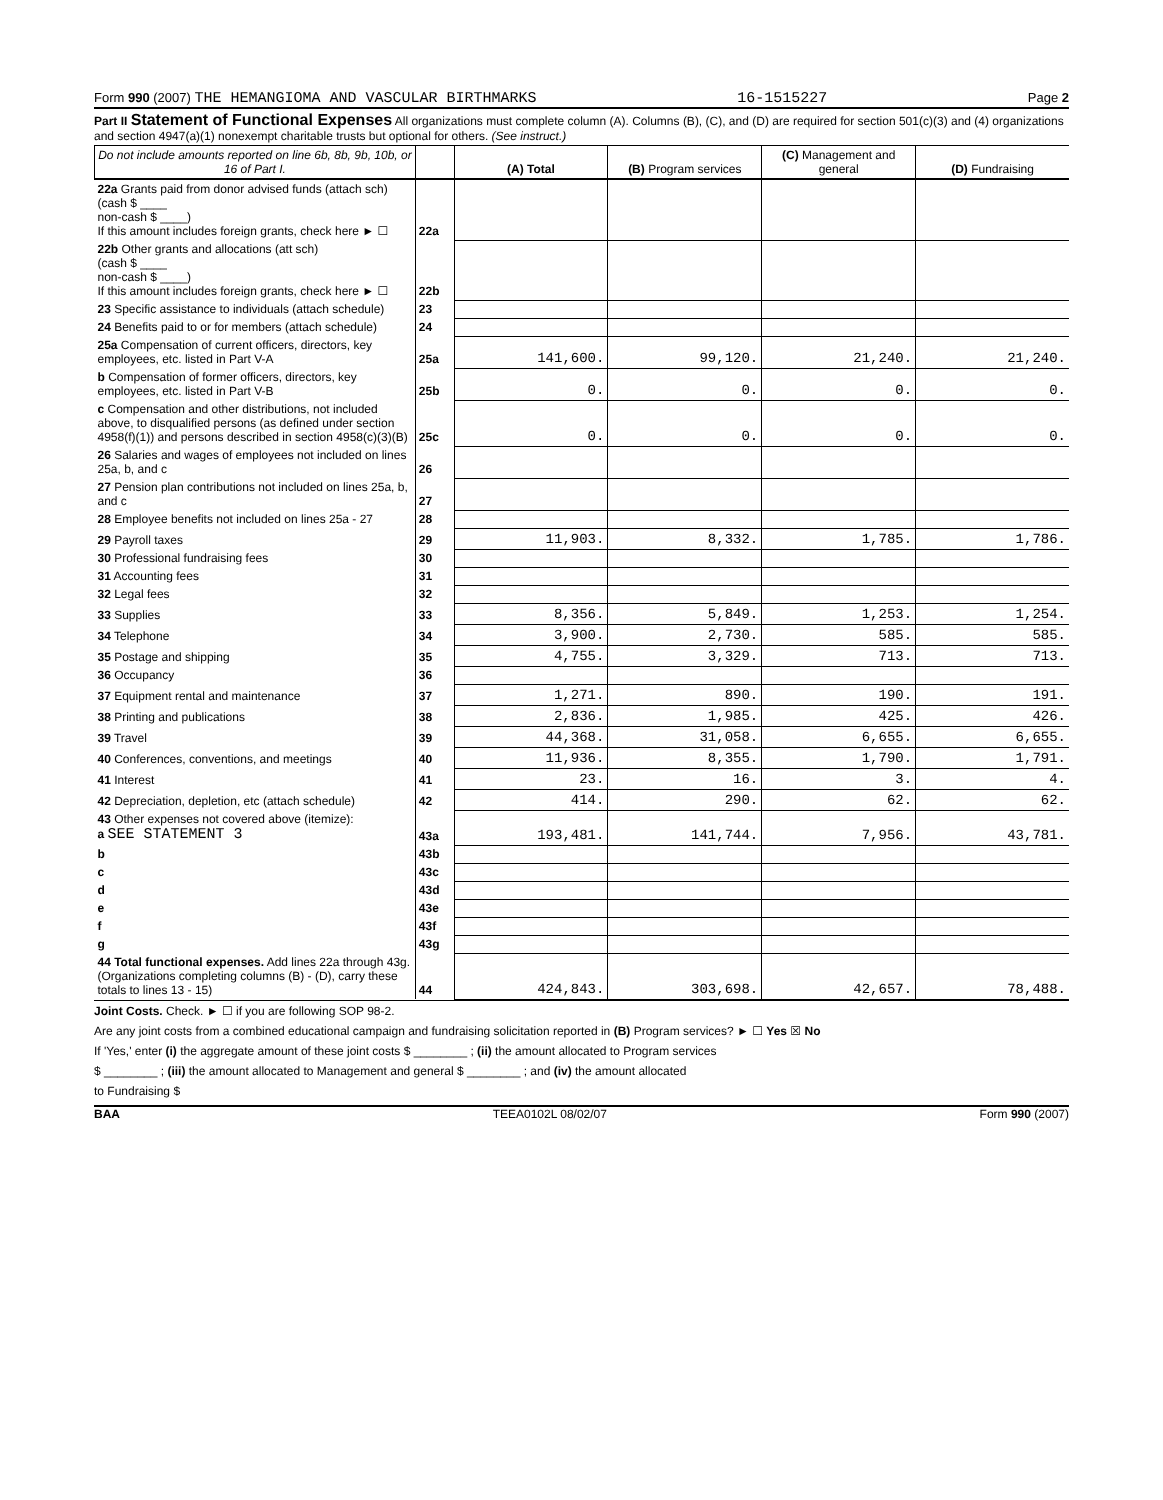Form 990 (2007) THE HEMANGIOMA AND VASCULAR BIRTHMARKS 16-1515227 Page 2
Part II Statement of Functional Expenses All organizations must complete column (A). Columns (B), (C), and (D) are required for section 501(c)(3) and (4) organizations and section 4947(a)(1) nonexempt charitable trusts but optional for others. (See instruct.)
| Do not include amounts reported on line 6b, 8b, 9b, 10b, or 16 of Part I. | | (A) Total | (B) Program services | (C) Management and general | (D) Fundraising |
| --- | --- | --- | --- | --- | --- |
| 22a Grants paid from donor advised funds (attach sch) (cash $ ____ non-cash $ ____) If this amount includes foreign grants, check here ► ☐ | 22a | | | | |
| 22b Other grants and allocations (att sch) (cash $ ____ non-cash $ ____) If this amount includes foreign grants, check here ► ☐ | 22b | | | | |
| 23 Specific assistance to individuals (attach schedule) | 23 | | | | |
| 24 Benefits paid to or for members (attach schedule) | 24 | | | | |
| 25a Compensation of current officers, directors, key employees, etc. listed in Part V-A | 25a | 141,600. | 99,120. | 21,240. | 21,240. |
| b Compensation of former officers, directors, key employees, etc. listed in Part V-B | 25b | 0. | 0. | 0. | 0. |
| c Compensation and other distributions, not included above, to disqualified persons (as defined under section 4958(f)(1)) and persons described in section 4958(c)(3)(B) | 25c | 0. | 0. | 0. | 0. |
| 26 Salaries and wages of employees not included on lines 25a, b, and c | 26 | | | | |
| 27 Pension plan contributions not included on lines 25a, b, and c | 27 | | | | |
| 28 Employee benefits not included on lines 25a - 27 | 28 | | | | |
| 29 Payroll taxes | 29 | 11,903. | 8,332. | 1,785. | 1,786. |
| 30 Professional fundraising fees | 30 | | | | |
| 31 Accounting fees | 31 | | | | |
| 32 Legal fees | 32 | | | | |
| 33 Supplies | 33 | 8,356. | 5,849. | 1,253. | 1,254. |
| 34 Telephone | 34 | 3,900. | 2,730. | 585. | 585. |
| 35 Postage and shipping | 35 | 4,755. | 3,329. | 713. | 713. |
| 36 Occupancy | 36 | | | | |
| 37 Equipment rental and maintenance | 37 | 1,271. | 890. | 190. | 191. |
| 38 Printing and publications | 38 | 2,836. | 1,985. | 425. | 426. |
| 39 Travel | 39 | 44,368. | 31,058. | 6,655. | 6,655. |
| 40 Conferences, conventions, and meetings | 40 | 11,936. | 8,355. | 1,790. | 1,791. |
| 41 Interest | 41 | 23. | 16. | 3. | 4. |
| 42 Depreciation, depletion, etc (attach schedule) | 42 | 414. | 290. | 62. | 62. |
| 43 Other expenses not covered above (itemize): a SEE STATEMENT 3 | 43a | 193,481. | 141,744. | 7,956. | 43,781. |
| b | 43b | | | | |
| c | 43c | | | | |
| d | 43d | | | | |
| e | 43e | | | | |
| f | 43f | | | | |
| g | 43g | | | | |
| 44 Total functional expenses. Add lines 22a through 43g. (Organizations completing columns (B) - (D), carry these totals to lines 13 - 15) | 44 | 424,843. | 303,698. | 42,657. | 78,488. |
Joint Costs. Check. ► ☐ if you are following SOP 98-2.
Are any joint costs from a combined educational campaign and fundraising solicitation reported in (B) Program services? ► ☐ Yes ☒ No
If 'Yes,' enter (i) the aggregate amount of these joint costs $ ________ ; (ii) the amount allocated to Program services
$ ________ ; (iii) the amount allocated to Management and general $ ________ ; and (iv) the amount allocated
to Fundraising $
BAA TEEA0102L 08/02/07 Form 990 (2007)